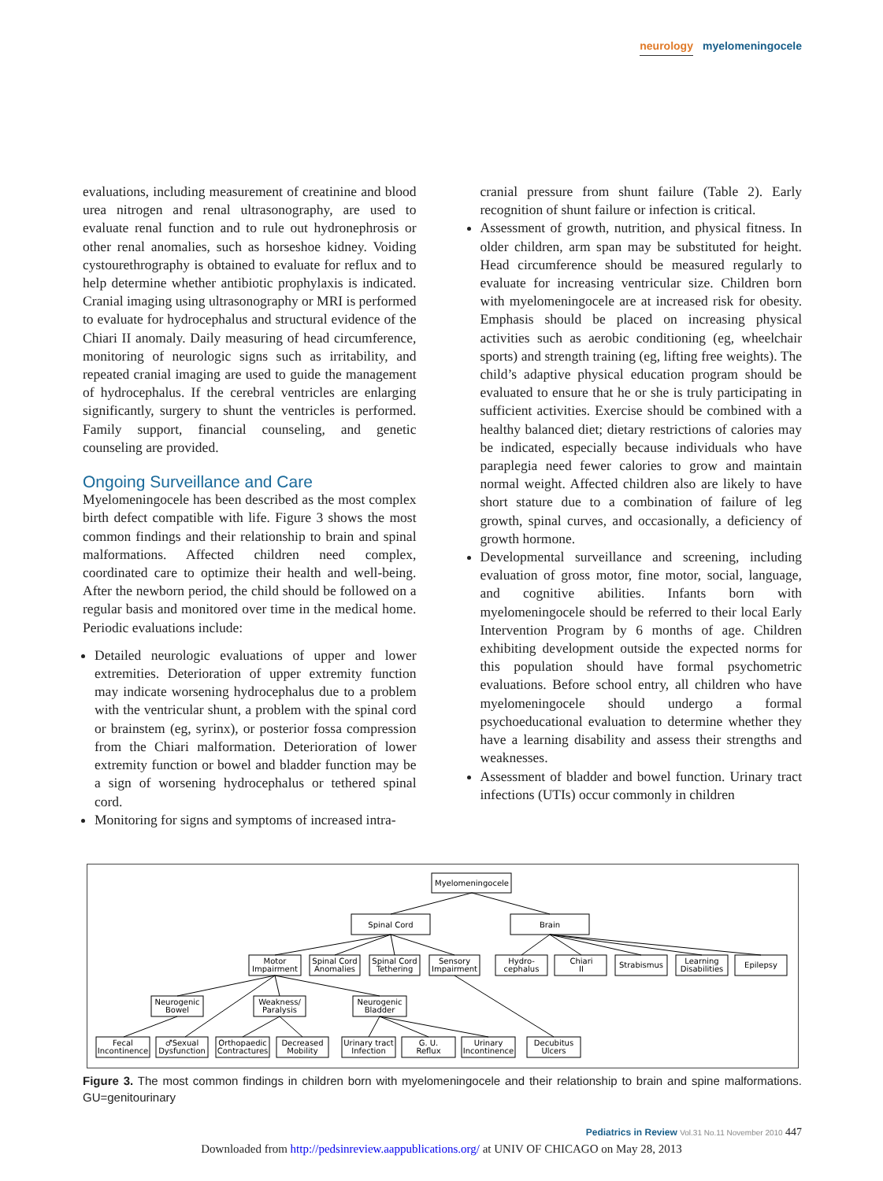neurology myelomeningocele
evaluations, including measurement of creatinine and blood urea nitrogen and renal ultrasonography, are used to evaluate renal function and to rule out hydronephrosis or other renal anomalies, such as horseshoe kidney. Voiding cystourethrography is obtained to evaluate for reflux and to help determine whether antibiotic prophylaxis is indicated. Cranial imaging using ultrasonography or MRI is performed to evaluate for hydrocephalus and structural evidence of the Chiari II anomaly. Daily measuring of head circumference, monitoring of neurologic signs such as irritability, and repeated cranial imaging are used to guide the management of hydrocephalus. If the cerebral ventricles are enlarging significantly, surgery to shunt the ventricles is performed. Family support, financial counseling, and genetic counseling are provided.
Ongoing Surveillance and Care
Myelomeningocele has been described as the most complex birth defect compatible with life. Figure 3 shows the most common findings and their relationship to brain and spinal malformations. Affected children need complex, coordinated care to optimize their health and well-being. After the newborn period, the child should be followed on a regular basis and monitored over time in the medical home. Periodic evaluations include:
Detailed neurologic evaluations of upper and lower extremities. Deterioration of upper extremity function may indicate worsening hydrocephalus due to a problem with the ventricular shunt, a problem with the spinal cord or brainstem (eg, syrinx), or posterior fossa compression from the Chiari malformation. Deterioration of lower extremity function or bowel and bladder function may be a sign of worsening hydrocephalus or tethered spinal cord.
Monitoring for signs and symptoms of increased intra-
cranial pressure from shunt failure (Table 2). Early recognition of shunt failure or infection is critical.
Assessment of growth, nutrition, and physical fitness. In older children, arm span may be substituted for height. Head circumference should be measured regularly to evaluate for increasing ventricular size. Children born with myelomeningocele are at increased risk for obesity. Emphasis should be placed on increasing physical activities such as aerobic conditioning (eg, wheelchair sports) and strength training (eg, lifting free weights). The child’s adaptive physical education program should be evaluated to ensure that he or she is truly participating in sufficient activities. Exercise should be combined with a healthy balanced diet; dietary restrictions of calories may be indicated, especially because individuals who have paraplegia need fewer calories to grow and maintain normal weight. Affected children also are likely to have short stature due to a combination of failure of leg growth, spinal curves, and occasionally, a deficiency of growth hormone.
Developmental surveillance and screening, including evaluation of gross motor, fine motor, social, language, and cognitive abilities. Infants born with myelomeningocele should be referred to their local Early Intervention Program by 6 months of age. Children exhibiting development outside the expected norms for this population should have formal psychometric evaluations. Before school entry, all children who have myelomeningocele should undergo a formal psychoeducational evaluation to determine whether they have a learning disability and assess their strengths and weaknesses.
Assessment of bladder and bowel function. Urinary tract infections (UTIs) occur commonly in children
Myelomeningocele
Spinal Cord
Brain
Motor
Impairment
Spinal Cord
Anomalies
Spinal Cord
Tethering
Sensory
Impairment
Hydro-
cephalus
Chiari
II
Strabismus
Learning
Disabilities
Epilepsy
Neurogenic
Bowel
Weakness/
Paralysis
Neurogenic
Bladder
Fecal
Incontinence
♂Sexual
Dysfunction
Orthopaedic
Contractures
Decreased
Mobility
Urinary tract
Infection
G. U.
Reflux
Urinary
Incontinence
Decubitus
Ulcers
Figure 3. The most common findings in children born with myelomeningocele and their relationship to brain and spine malformations. GU=genitourinary
Pediatrics in Review Vol.31 No.11 November 2010 447
Downloaded from http://pedsinreview.aappublications.org/ at UNIV OF CHICAGO on May 28, 2013